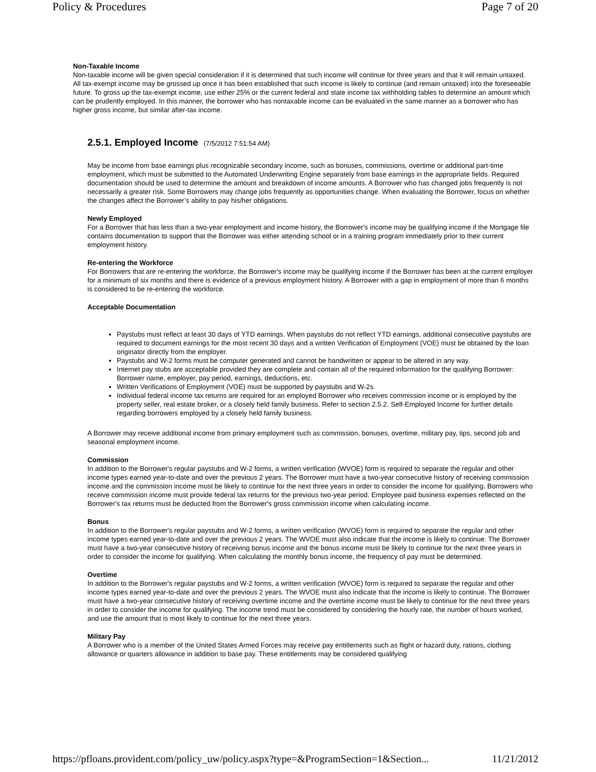Policy & Procedures Page 7 of 20
Non-Taxable Income
Non-taxable income will be given special consideration if it is determined that such income will continue for three years and that it will remain untaxed. All tax-exempt income may be grossed up once it has been established that such income is likely to continue (and remain untaxed) into the foreseeable future. To gross up the tax-exempt income, use either 25% or the current federal and state income tax withholding tables to determine an amount which can be prudently employed. In this manner, the borrower who has nontaxable income can be evaluated in the same manner as a borrower who has higher gross income, but similar after-tax income.
2.5.1. Employed Income (7/5/2012 7:51:54 AM)
May be income from base earnings plus recognizable secondary income, such as bonuses, commissions, overtime or additional part-time employment, which must be submitted to the Automated Underwriting Engine separately from base earnings in the appropriate fields. Required documentation should be used to determine the amount and breakdown of income amounts. A Borrower who has changed jobs frequently is not necessarily a greater risk. Some Borrowers may change jobs frequently as opportunities change. When evaluating the Borrower, focus on whether the changes affect the Borrower’s ability to pay his/her obligations.
Newly Employed
For a Borrower that has less than a two-year employment and income history, the Borrower's income may be qualifying income if the Mortgage file contains documentation to support that the Borrower was either attending school or in a training program immediately prior to their current employment history.
Re-entering the Workforce
For Borrowers that are re-entering the workforce, the Borrower's income may be qualifying income if the Borrower has been at the current employer for a minimum of six months and there is evidence of a previous employment history. A Borrower with a gap in employment of more than 6 months is considered to be re-entering the workforce.
Acceptable Documentation
Paystubs must reflect at least 30 days of YTD earnings. When paystubs do not reflect YTD earnings, additional consecutive paystubs are required to document earnings for the most recent 30 days and a written Verification of Employment (VOE) must be obtained by the loan originator directly from the employer.
Paystubs and W-2 forms must be computer generated and cannot be handwritten or appear to be altered in any way.
Internet pay stubs are acceptable provided they are complete and contain all of the required information for the qualifying Borrower: Borrower name, employer, pay period, earnings, deductions, etc.
Written Verifications of Employment (VOE) must be supported by paystubs and W-2s.
Individual federal income tax returns are required for an employed Borrower who receives commission income or is employed by the property seller, real estate broker, or a closely held family business. Refer to section 2.5.2. Self-Employed Income for further details regarding borrowers employed by a closely held family business.
A Borrower may receive additional income from primary employment such as commission, bonuses, overtime, military pay, tips, second job and seasonal employment income.
Commission
In addition to the Borrower's regular paystubs and W-2 forms, a written verification (WVOE) form is required to separate the regular and other income types earned year-to-date and over the previous 2 years. The Borrower must have a two-year consecutive history of receiving commission income and the commission income must be likely to continue for the next three years in order to consider the income for qualifying. Borrowers who receive commission income must provide federal tax returns for the previous two-year period. Employee paid business expenses reflected on the Borrower's tax returns must be deducted from the Borrower's gross commission income when calculating income.
Bonus
In addition to the Borrower's regular paystubs and W-2 forms, a written verification (WVOE) form is required to separate the regular and other income types earned year-to-date and over the previous 2 years. The WVOE must also indicate that the income is likely to continue. The Borrower must have a two-year consecutive history of receiving bonus income and the bonus income must be likely to continue for the next three years in order to consider the income for qualifying. When calculating the monthly bonus income, the frequency of pay must be determined.
Overtime
In addition to the Borrower's regular paystubs and W-2 forms, a written verification (WVOE) form is required to separate the regular and other income types earned year-to-date and over the previous 2 years. The WVOE must also indicate that the income is likely to continue. The Borrower must have a two-year consecutive history of receiving overtime income and the overtime income must be likely to continue for the next three years in order to consider the income for qualifying. The income trend must be considered by considering the hourly rate, the number of hours worked, and use the amount that is most likely to continue for the next three years.
Military Pay
A Borrower who is a member of the United States Armed Forces may receive pay entitlements such as flight or hazard duty, rations, clothing allowance or quarters allowance in addition to base pay. These entitlements may be considered qualifying
https://pfloans.provident.com/policy_uw/policy.aspx?type=&ProgramSection=1&Section... 11/21/2012